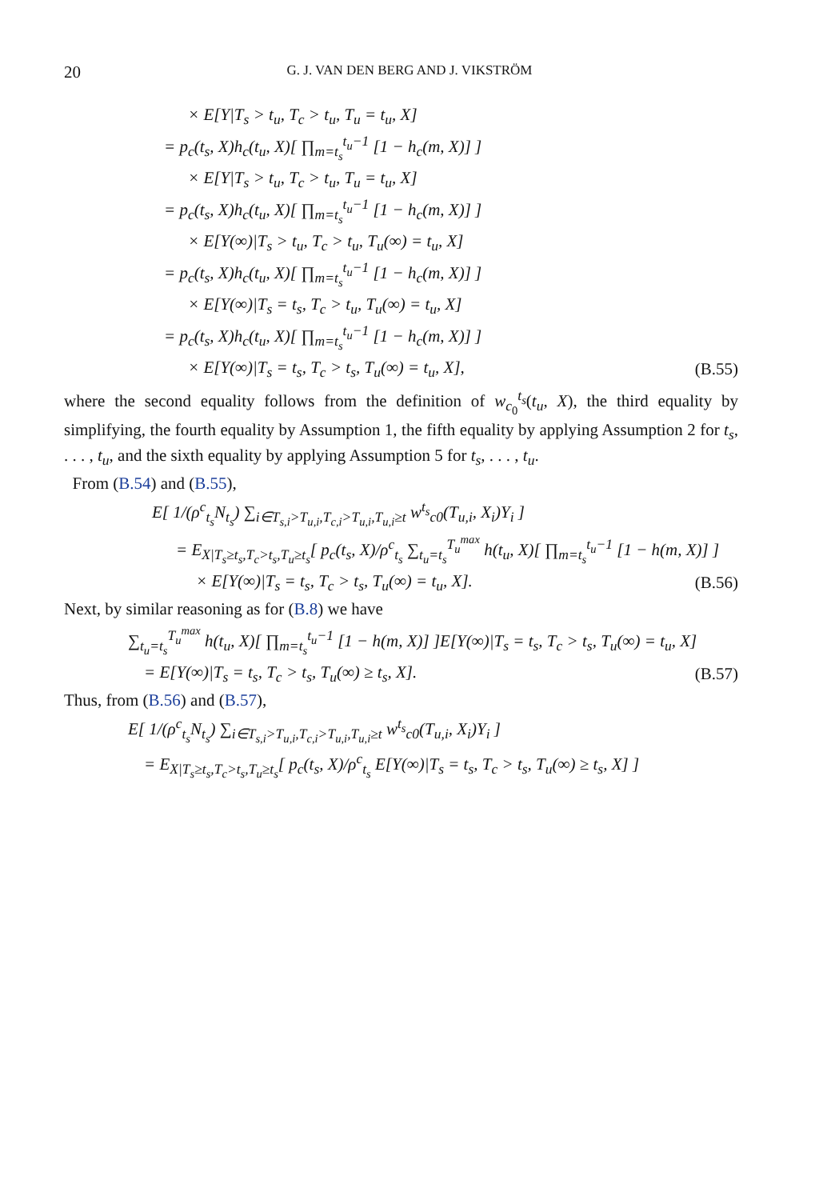20 G. J. VAN DEN BERG AND J. VIKSTRÖM
× E[Y|T<sub>s</sub> > t<sub>u</sub>, T<sub>c</sub> > t<sub>u</sub>, T<sub>u</sub> = t<sub>u</sub>, X]
= p<sub>c</sub>(t<sub>s</sub>, X)h<sub>c</sub>(t<sub>u</sub>, X)[ ∏<sub>m=t<sub>s</sub></sub><sup>t<sub>u</sub>−1</sup> [1 − h<sub>c</sub>(m, X)] ]
× E[Y|T<sub>s</sub> > t<sub>u</sub>, T<sub>c</sub> > t<sub>u</sub>, T<sub>u</sub> = t<sub>u</sub>, X]
= p<sub>c</sub>(t<sub>s</sub>, X)h<sub>c</sub>(t<sub>u</sub>, X)[ ∏<sub>m=t<sub>s</sub></sub><sup>t<sub>u</sub>−1</sup> [1 − h<sub>c</sub>(m, X)] ]
× E[Y(∞)|T<sub>s</sub> > t<sub>u</sub>, T<sub>c</sub> > t<sub>u</sub>, T<sub>u</sub>(∞) = t<sub>u</sub>, X]
= p<sub>c</sub>(t<sub>s</sub>, X)h<sub>c</sub>(t<sub>u</sub>, X)[ ∏<sub>m=t<sub>s</sub></sub><sup>t<sub>u</sub>−1</sup> [1 − h<sub>c</sub>(m, X)] ]
× E[Y(∞)|T<sub>s</sub> = t<sub>s</sub>, T<sub>c</sub> > t<sub>u</sub>, T<sub>u</sub>(∞) = t<sub>u</sub>, X]
= p<sub>c</sub>(t<sub>s</sub>, X)h<sub>c</sub>(t<sub>u</sub>, X)[ ∏<sub>m=t<sub>s</sub></sub><sup>t<sub>u</sub>−1</sup> [1 − h<sub>c</sub>(m, X)] ]
× E[Y(∞)|T<sub>s</sub> = t<sub>s</sub>, T<sub>c</sub> > t<sub>s</sub>, T<sub>u</sub>(∞) = t<sub>u</sub>, X],
(B.55)
where the second equality follows from the definition of w<sub>c<sub>0</sub></sub><sup>t<sub>s</sub></sup>(t<sub>u</sub>, X), the third equality by simplifying, the fourth equality by Assumption 1, the fifth equality by applying Assumption 2 for t<sub>s</sub>, . . . , t<sub>u</sub>, and the sixth equality by applying Assumption 5 for t<sub>s</sub>, . . . , t<sub>u</sub>.
From (B.54) and (B.55),
E[ 1/(ρ<sup>c</sup><sub>t<sub>s</sub></sub>N<sub>t<sub>s</sub></sub>) ∑<sub>i∈T<sub>s,i</sub>>T<sub>u,i</sub>,T<sub>c,i</sub>>T<sub>u,i</sub>,T<sub>u,i</sub>≥t</sub> w<sup>t<sub>s</sub></sup><sub>c0</sub>(T<sub>u,i</sub>, X<sub>i</sub>)Y<sub>i</sub> ]
= E<sub>X|T<sub>s</sub>≥t<sub>s</sub>,T<sub>c</sub>>t<sub>s</sub>,T<sub>u</sub>≥t<sub>s</sub></sub>[ p<sub>c</sub>(t<sub>s</sub>, X)/ρ<sup>c</sup><sub>t<sub>s</sub></sub> ∑<sub>t<sub>u</sub>=t<sub>s</sub></sub><sup>T<sub>u</sub><sup>max</sup></sup> h(t<sub>u</sub>, X)[ ∏<sub>m=t<sub>s</sub></sub><sup>t<sub>u</sub>−1</sup> [1 − h(m, X)] ]
× E[Y(∞)|T<sub>s</sub> = t<sub>s</sub>, T<sub>c</sub> > t<sub>s</sub>, T<sub>u</sub>(∞) = t<sub>u</sub>, X].
(B.56)
Next, by similar reasoning as for (B.8) we have
∑<sub>t<sub>u</sub>=t<sub>s</sub></sub><sup>T<sub>u</sub><sup>max</sup></sup> h(t<sub>u</sub>, X)[ ∏<sub>m=t<sub>s</sub></sub><sup>t<sub>u</sub>−1</sup> [1 − h(m, X)] ]E[Y(∞)|T<sub>s</sub> = t<sub>s</sub>, T<sub>c</sub> > t<sub>s</sub>, T<sub>u</sub>(∞) = t<sub>u</sub>, X]
= E[Y(∞)|T<sub>s</sub> = t<sub>s</sub>, T<sub>c</sub> > t<sub>s</sub>, T<sub>u</sub>(∞) ≥ t<sub>s</sub>, X].
(B.57)
Thus, from (B.56) and (B.57),
E[ 1/(ρ<sup>c</sup><sub>t<sub>s</sub></sub>N<sub>t<sub>s</sub></sub>) ∑<sub>i∈T<sub>s,i</sub>>T<sub>u,i</sub>,T<sub>c,i</sub>>T<sub>u,i</sub>,T<sub>u,i</sub>≥t</sub> w<sup>t<sub>s</sub></sup><sub>c0</sub>(T<sub>u,i</sub>, X<sub>i</sub>)Y<sub>i</sub> ]
= E<sub>X|T<sub>s</sub>≥t<sub>s</sub>,T<sub>c</sub>>t<sub>s</sub>,T<sub>u</sub>≥t<sub>s</sub></sub>[ p<sub>c</sub>(t<sub>s</sub>, X)/ρ<sup>c</sup><sub>t<sub>s</sub></sub> E[Y(∞)|T<sub>s</sub> = t<sub>s</sub>, T<sub>c</sub> > t<sub>s</sub>, T<sub>u</sub>(∞) ≥ t<sub>s</sub>, X] ]